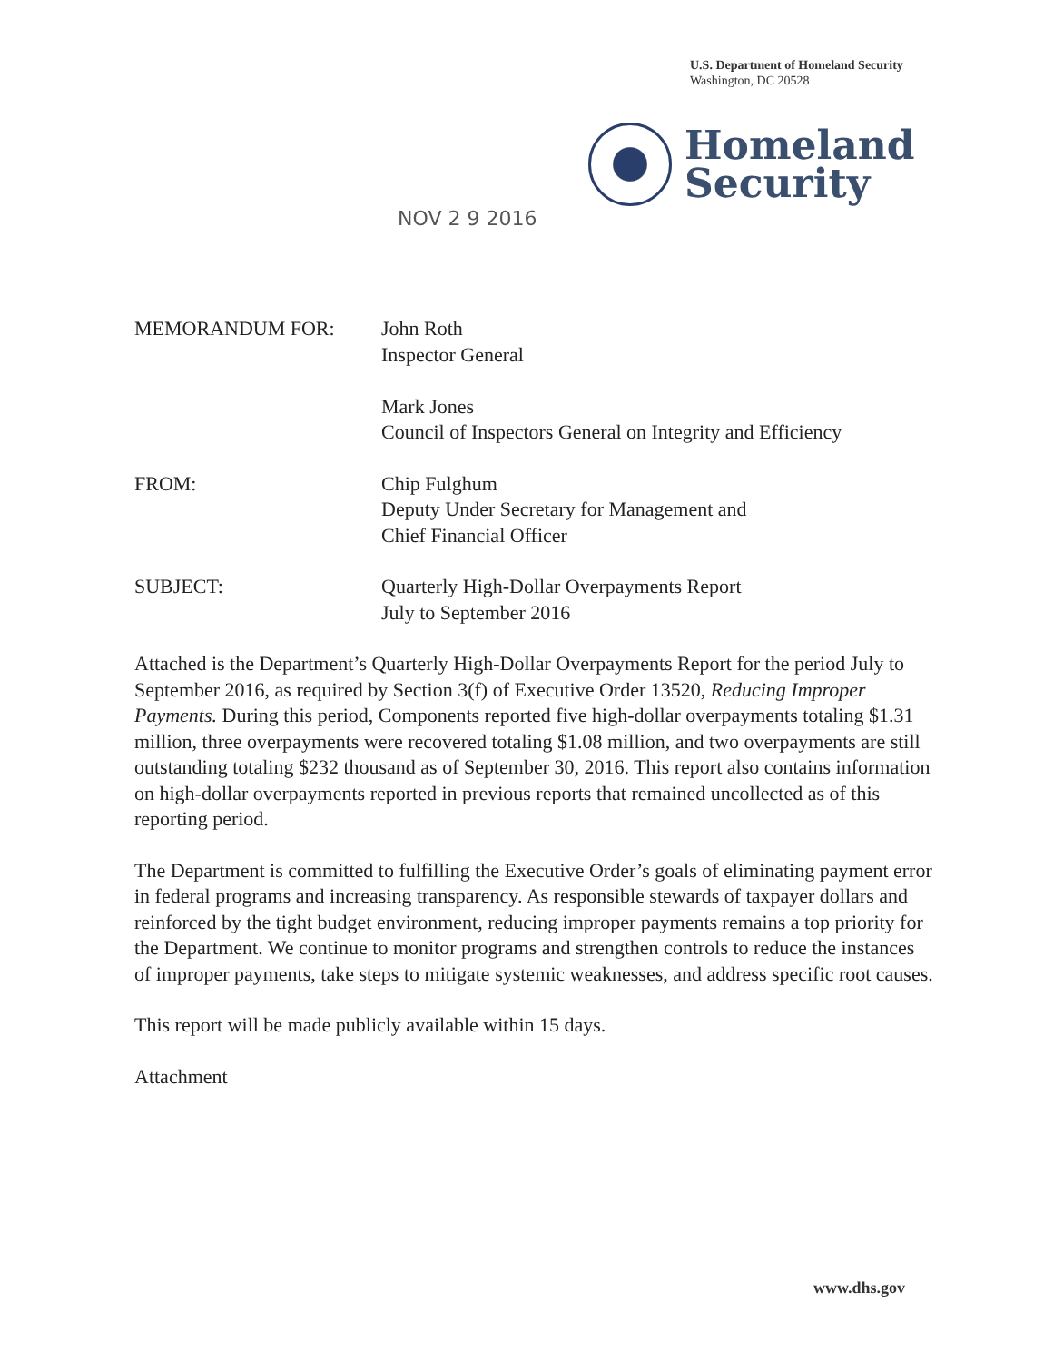U.S. Department of Homeland Security
Washington, DC 20528
Homeland
Security
NOV 2 9 2016
MEMORANDUM FOR: John Roth
Inspector General
Mark Jones
Council of Inspectors General on Integrity and Efficiency
FROM: Chip Fulghum
Deputy Under Secretary for Management and
Chief Financial Officer
SUBJECT: Quarterly High-Dollar Overpayments Report
July to September 2016
Attached is the Department’s Quarterly High-Dollar Overpayments Report for the period July to September 2016, as required by Section 3(f) of Executive Order 13520, Reducing Improper Payments. During this period, Components reported five high-dollar overpayments totaling $1.31 million, three overpayments were recovered totaling $1.08 million, and two overpayments are still outstanding totaling $232 thousand as of September 30, 2016. This report also contains information on high-dollar overpayments reported in previous reports that remained uncollected as of this reporting period.
The Department is committed to fulfilling the Executive Order’s goals of eliminating payment error in federal programs and increasing transparency. As responsible stewards of taxpayer dollars and reinforced by the tight budget environment, reducing improper payments remains a top priority for the Department. We continue to monitor programs and strengthen controls to reduce the instances of improper payments, take steps to mitigate systemic weaknesses, and address specific root causes.
This report will be made publicly available within 15 days.
Attachment
www.dhs.gov